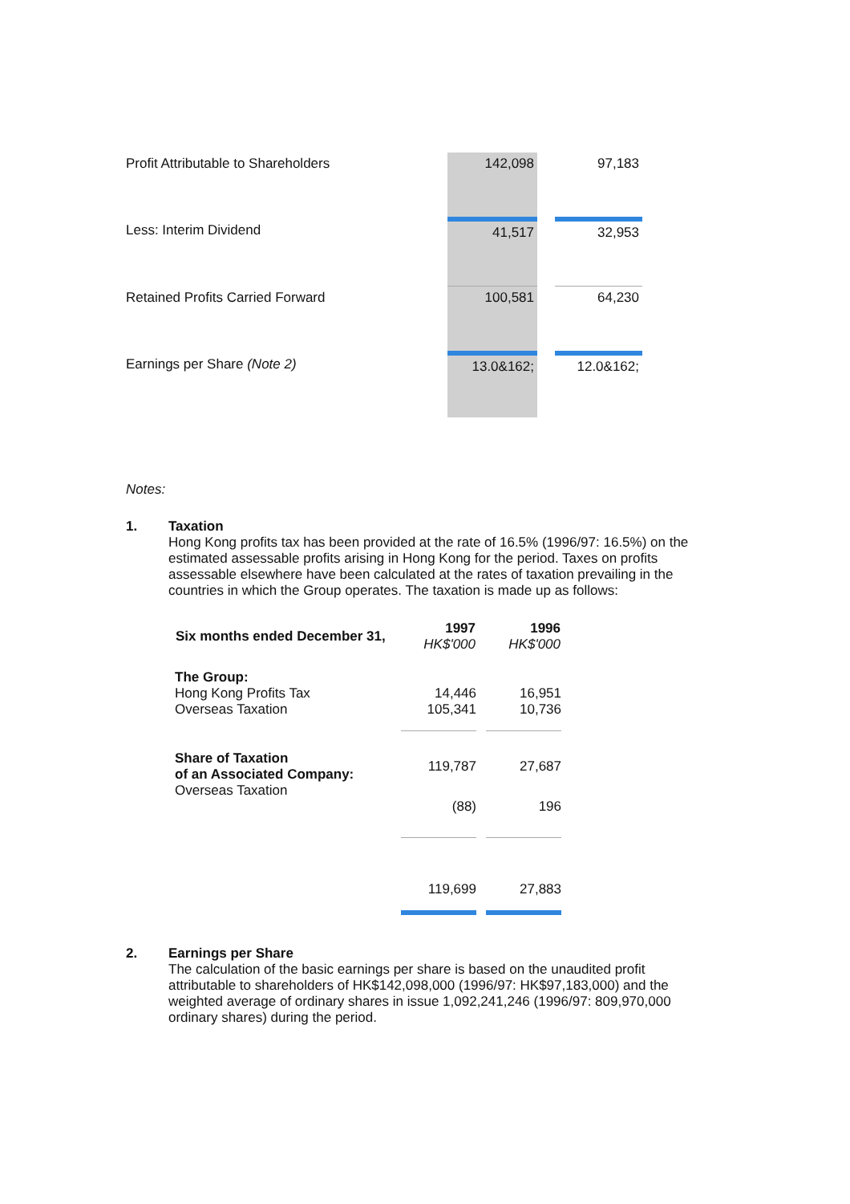| Profit Attributable to Shareholders | 142,098 | | 97,183 |
| Less: Interim Dividend | 41,517 | | 32,953 |
| Retained Profits Carried Forward | 100,581 | | 64,230 |
| Earnings per Share (Note 2) | 13.0&162; | | 12.0&162; |
Notes:
1.
Taxation
Hong Kong profits tax has been provided at the rate of 16.5% (1996/97: 16.5%) on the estimated assessable profits arising in Hong Kong for the period. Taxes on profits assessable elsewhere have been calculated at the rates of taxation prevailing in the countries in which the Group operates. The taxation is made up as follows:
| Six months ended December 31, | 1997 HK$'000 | | 1996 HK$'000 |
| The Group: Hong Kong Profits Tax Overseas Taxation | 14,446 105,341 | | 16,951 10,736 |
| Share of Taxation of an Associated Company: Overseas Taxation | 119,787 | | 27,687 |
| | (88) | | 196 |
| | 119,699 | | 27,883 |
2.
Earnings per Share
The calculation of the basic earnings per share is based on the unaudited profit attributable to shareholders of HK$142,098,000 (1996/97: HK$97,183,000) and the weighted average of ordinary shares in issue 1,092,241,246 (1996/97: 809,970,000 ordinary shares) during the period.